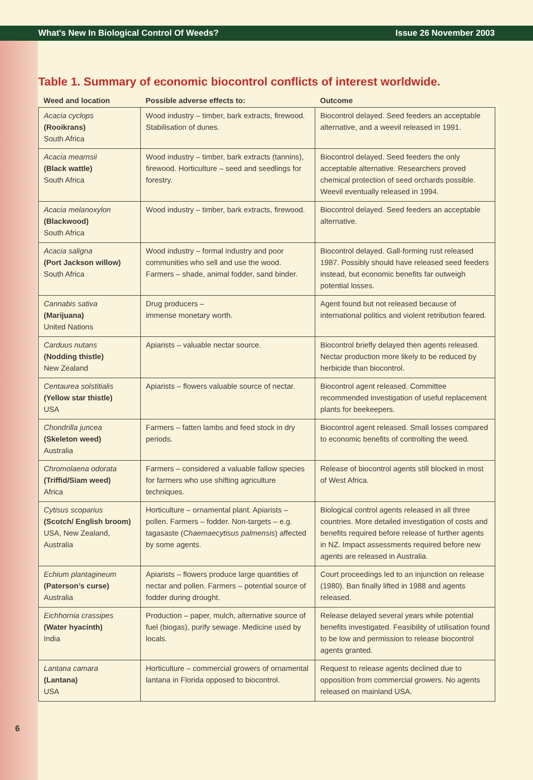What's New In Biological Control Of Weeds? Issue 26 November 2003
Table 1. Summary of economic biocontrol conflicts of interest worldwide.
| Weed and location | Possible adverse effects to: | Outcome |
| --- | --- | --- |
| Acacia cyclops (Rooikrans) South Africa | Wood industry – timber, bark extracts, firewood. Stabilisation of dunes. | Biocontrol delayed. Seed feeders an acceptable alternative, and a weevil released in 1991. |
| Acacia mearnsii (Black wattle) South Africa | Wood industry – timber, bark extracts (tannins), firewood. Horticulture – seed and seedlings for forestry. | Biocontrol delayed. Seed feeders the only acceptable alternative. Researchers proved chemical protection of seed orchards possible. Weevil eventually released in 1994. |
| Acacia melanoxylon (Blackwood) South Africa | Wood industry – timber, bark extracts, firewood. | Biocontrol delayed. Seed feeders an acceptable alternative. |
| Acacia saligna (Port Jackson willow) South Africa | Wood industry – formal industry and poor communities who sell and use the wood. Farmers – shade, animal fodder, sand binder. | Biocontrol delayed. Gall-forming rust released 1987. Possibly should have released seed feeders instead, but economic benefits far outweigh potential losses. |
| Cannabis sativa (Marijuana) United Nations | Drug producers – immense monetary worth. | Agent found but not released because of international politics and violent retribution feared. |
| Carduus nutans (Nodding thistle) New Zealand | Apiarists – valuable nectar source. | Biocontrol briefly delayed then agents released. Nectar production more likely to be reduced by herbicide than biocontrol. |
| Centaurea solstitialis (Yellow star thistle) USA | Apiarists – flowers valuable source of nectar. | Biocontrol agent released. Committee recommended investigation of useful replacement plants for beekeepers. |
| Chondrilla juncea (Skeleton weed) Australia | Farmers – fatten lambs and feed stock in dry periods. | Biocontrol agent released. Small losses compared to economic benefits of controlling the weed. |
| Chromolaena odorata (Triffid/Siam weed) Africa | Farmers – considered a valuable fallow species for farmers who use shifting agriculture techniques. | Release of biocontrol agents still blocked in most of West Africa. |
| Cytisus scoparius (Scotch/ English broom) USA, New Zealand, Australia | Horticulture – ornamental plant. Apiarists – pollen. Farmers – fodder. Non-targets – e.g. tagasaste ( Chaemaecytisus palmensis ) affected by some agents. | Biological control agents released in all three countries. More detailed investigation of costs and benefits required before release of further agents in NZ. Impact assessments required before new agents are released in Australia. |
| Echium plantagineum (Paterson’s curse) Australia | Apiarists – flowers produce large quantities of nectar and pollen. Farmers – potential source of fodder during drought. | Court proceedings led to an injunction on release (1980). Ban finally lifted in 1988 and agents released. |
| Eichhornia crassipes (Water hyacinth) India | Production – paper, mulch, alternative source of fuel (biogas), purify sewage. Medicine used by locals. | Release delayed several years while potential benefits investigated. Feasibility of utilisation found to be low and permission to release biocontrol agents granted. |
| Lantana camara (Lantana) USA | Horticulture – commercial growers of ornamental lantana in Florida opposed to biocontrol. | Request to release agents declined due to opposition from commercial growers. No agents released on mainland USA. |
6